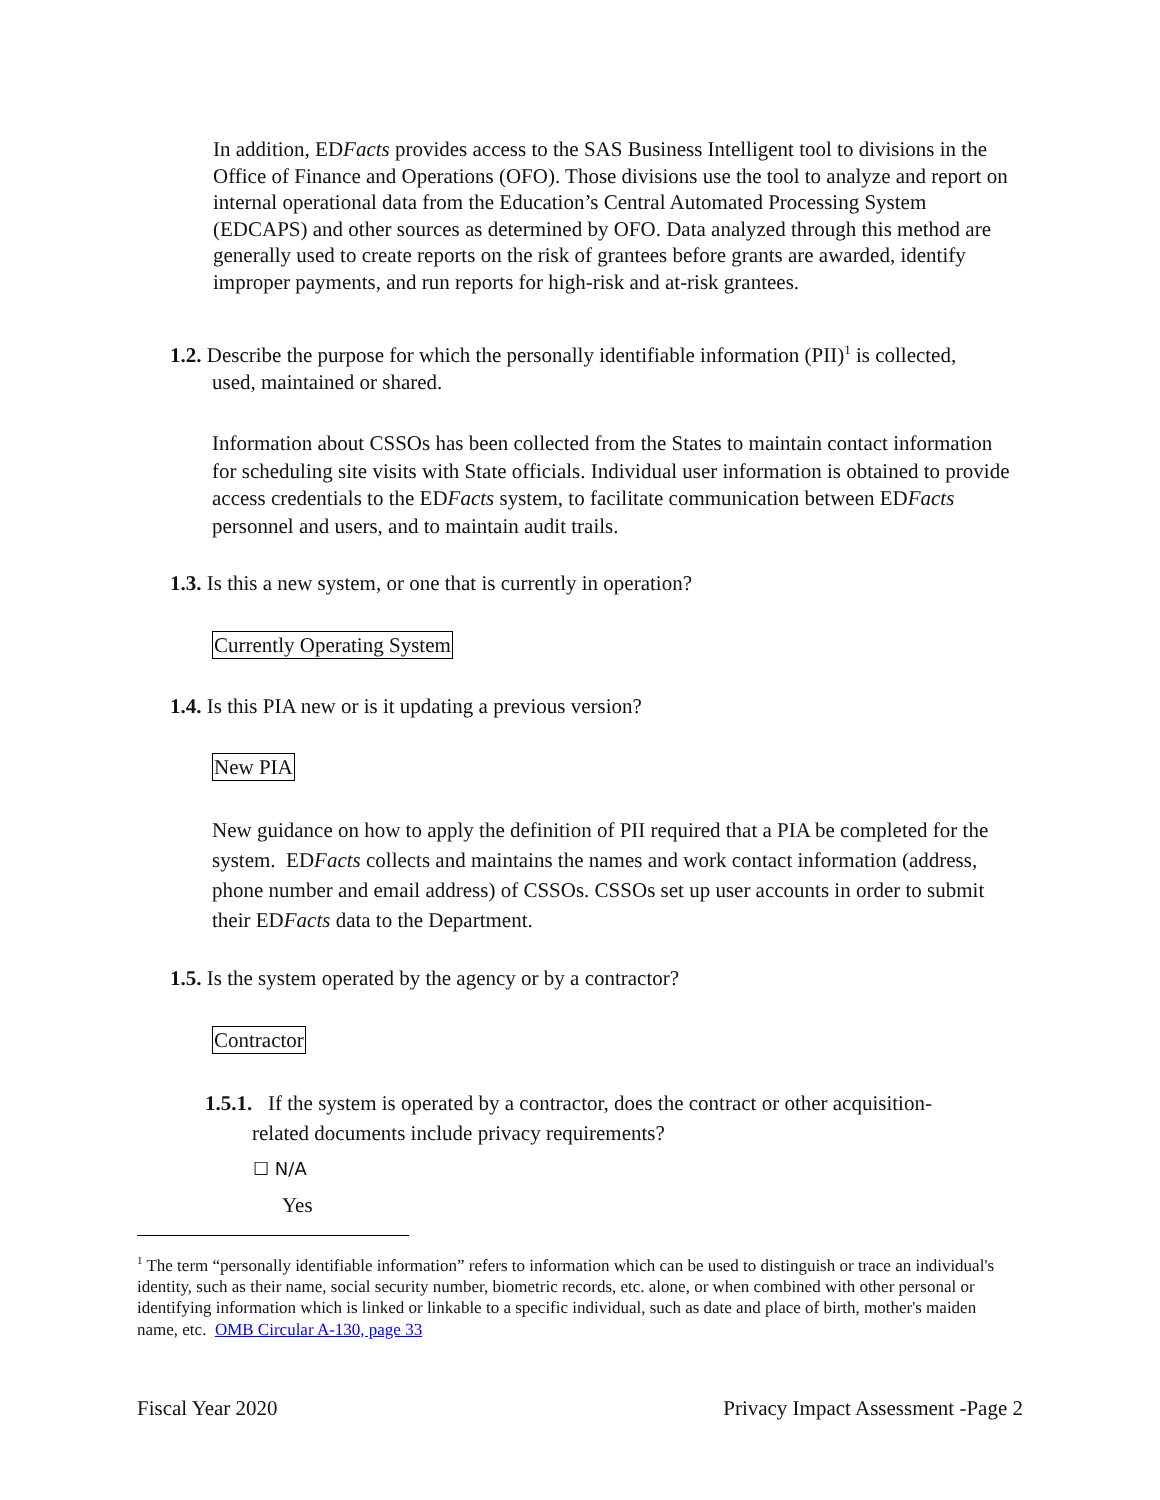In addition, EDFacts provides access to the SAS Business Intelligent tool to divisions in the Office of Finance and Operations (OFO). Those divisions use the tool to analyze and report on internal operational data from the Education’s Central Automated Processing System (EDCAPS) and other sources as determined by OFO. Data analyzed through this method are generally used to create reports on the risk of grantees before grants are awarded, identify improper payments, and run reports for high-risk and at-risk grantees.
1.2. Describe the purpose for which the personally identifiable information (PII)<sup>1</sup> is collected,
used, maintained or shared.
Information about CSSOs has been collected from the States to maintain contact information for scheduling site visits with State officials. Individual user information is obtained to provide access credentials to the EDFacts system, to facilitate communication between EDFacts personnel and users, and to maintain audit trails.
1.3. Is this a new system, or one that is currently in operation?
Currently Operating System
1.4. Is this PIA new or is it updating a previous version?
New PIA
New guidance on how to apply the definition of PII required that a PIA be completed for the system. EDFacts collects and maintains the names and work contact information (address, phone number and email address) of CSSOs. CSSOs set up user accounts in order to submit their EDFacts data to the Department.
1.5. Is the system operated by the agency or by a contractor?
Contractor
1.5.1. If the system is operated by a contractor, does the contract or other acquisition-
related documents include privacy requirements?
☐ N/A
Yes
<sup>1</sup> The term “personally identifiable information” refers to information which can be used to distinguish or trace an individual's identity, such as their name, social security number, biometric records, etc. alone, or when combined with other personal or identifying information which is linked or linkable to a specific individual, such as date and place of birth, mother's maiden name, etc. OMB Circular A-130, page 33
Fiscal Year 2020 Privacy Impact Assessment -Page 2